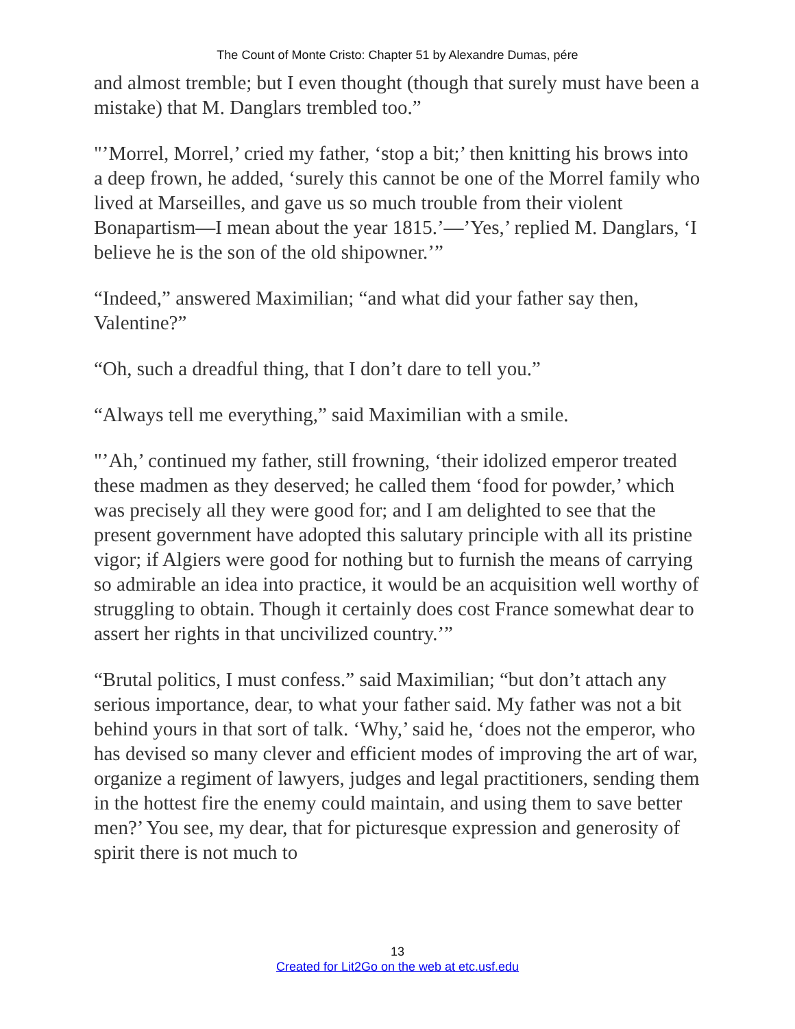The Count of Monte Cristo: Chapter 51 by Alexandre Dumas, pére
and almost tremble; but I even thought (though that surely must have been a mistake) that M. Danglars trembled too.”
"’Morrel, Morrel,’ cried my father, ‘stop a bit;’ then knitting his brows into a deep frown, he added, ‘surely this cannot be one of the Morrel family who lived at Marseilles, and gave us so much trouble from their violent Bonapartism—I mean about the year 1815.’—’Yes,’ replied M. Danglars, ‘I believe he is the son of the old shipowner.’”
“Indeed,” answered Maximilian; “and what did your father say then, Valentine?”
“Oh, such a dreadful thing, that I don’t dare to tell you.”
“Always tell me everything,” said Maximilian with a smile.
"’Ah,’ continued my father, still frowning, ‘their idolized emperor treated these madmen as they deserved; he called them ‘food for powder,’ which was precisely all they were good for; and I am delighted to see that the present government have adopted this salutary principle with all its pristine vigor; if Algiers were good for nothing but to furnish the means of carrying so admirable an idea into practice, it would be an acquisition well worthy of struggling to obtain. Though it certainly does cost France somewhat dear to assert her rights in that uncivilized country.’”
“Brutal politics, I must confess.” said Maximilian; “but don’t attach any serious importance, dear, to what your father said. My father was not a bit behind yours in that sort of talk. ‘Why,’ said he, ‘does not the emperor, who has devised so many clever and efficient modes of improving the art of war, organize a regiment of lawyers, judges and legal practitioners, sending them in the hottest fire the enemy could maintain, and using them to save better men?’ You see, my dear, that for picturesque expression and generosity of spirit there is not much to
13
Created for Lit2Go on the web at etc.usf.edu